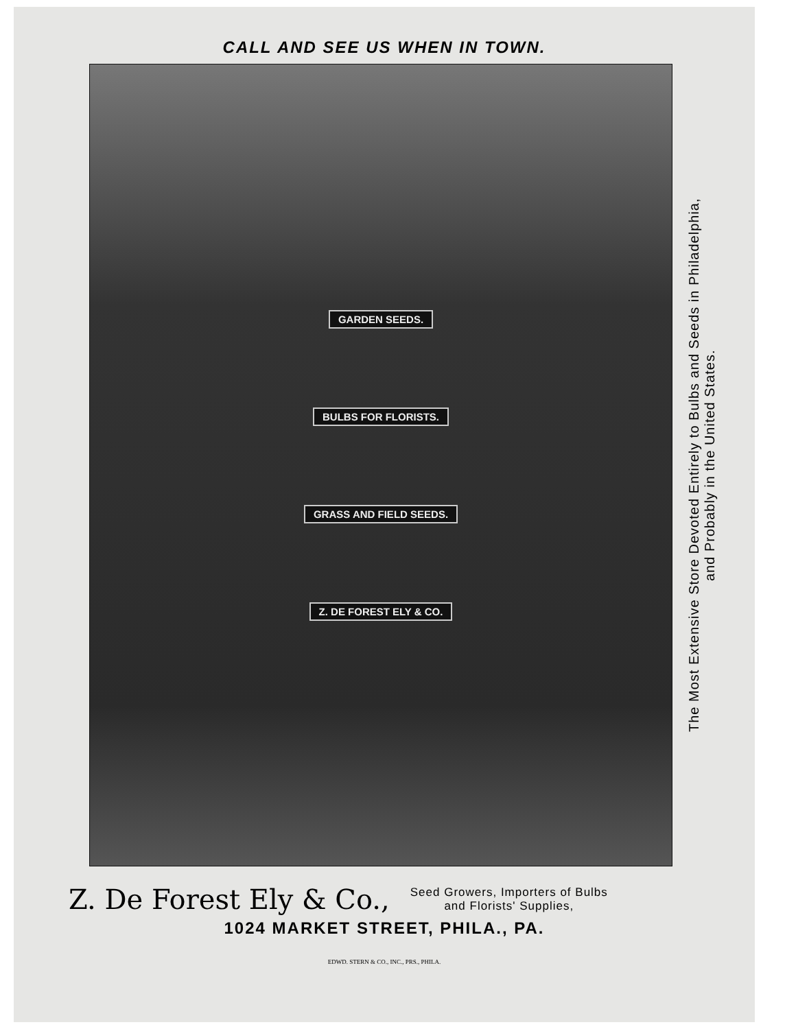CALL AND SEE US WHEN IN TOWN.
GARDEN SEEDS.
BULBS FOR FLORISTS.
GRASS AND FIELD SEEDS.
Z. DE FOREST ELY & CO.
The Most Extensive Store Devoted Entirely to Bulbs and Seeds in Philadelphia,
and Probably in the United States.
Z. De Forest Ely & Co., Seed Growers, Importers of Bulbs
and Florists' Supplies,
1024 MARKET STREET, PHILA., PA.
EDWD. STERN & CO., INC., PRS., PHILA.